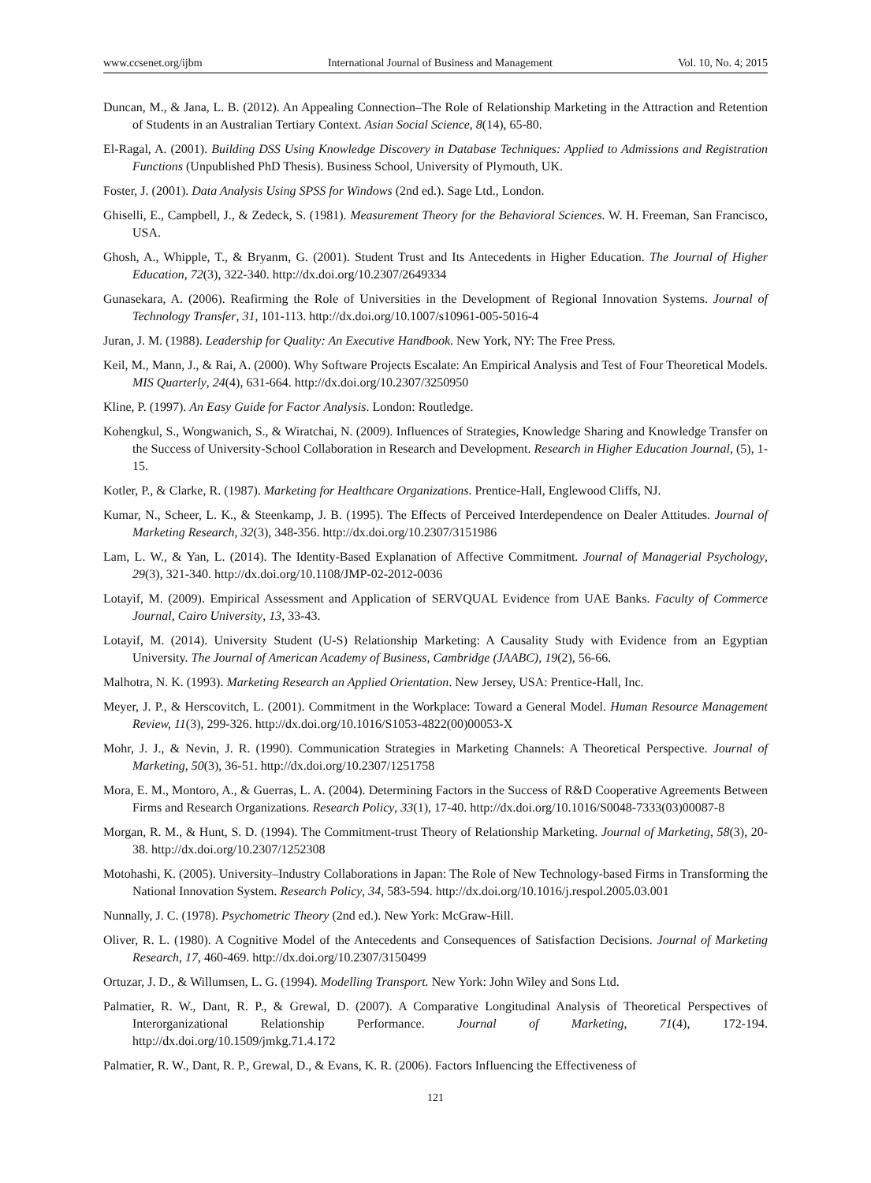www.ccsenet.org/ijbm International Journal of Business and Management Vol. 10, No. 4; 2015
Duncan, M., & Jana, L. B. (2012). An Appealing Connection–The Role of Relationship Marketing in the Attraction and Retention of Students in an Australian Tertiary Context. Asian Social Science, 8(14), 65-80.
El-Ragal, A. (2001). Building DSS Using Knowledge Discovery in Database Techniques: Applied to Admissions and Registration Functions (Unpublished PhD Thesis). Business School, University of Plymouth, UK.
Foster, J. (2001). Data Analysis Using SPSS for Windows (2nd ed.). Sage Ltd., London.
Ghiselli, E., Campbell, J., & Zedeck, S. (1981). Measurement Theory for the Behavioral Sciences. W. H. Freeman, San Francisco, USA.
Ghosh, A., Whipple, T., & Bryanm, G. (2001). Student Trust and Its Antecedents in Higher Education. The Journal of Higher Education, 72(3), 322-340. http://dx.doi.org/10.2307/2649334
Gunasekara, A. (2006). Reafirming the Role of Universities in the Development of Regional Innovation Systems. Journal of Technology Transfer, 31, 101-113. http://dx.doi.org/10.1007/s10961-005-5016-4
Juran, J. M. (1988). Leadership for Quality: An Executive Handbook. New York, NY: The Free Press.
Keil, M., Mann, J., & Rai, A. (2000). Why Software Projects Escalate: An Empirical Analysis and Test of Four Theoretical Models. MIS Quarterly, 24(4), 631-664. http://dx.doi.org/10.2307/3250950
Kline, P. (1997). An Easy Guide for Factor Analysis. London: Routledge.
Kohengkul, S., Wongwanich, S., & Wiratchai, N. (2009). Influences of Strategies, Knowledge Sharing and Knowledge Transfer on the Success of University-School Collaboration in Research and Development. Research in Higher Education Journal, (5), 1-15.
Kotler, P., & Clarke, R. (1987). Marketing for Healthcare Organizations. Prentice-Hall, Englewood Cliffs, NJ.
Kumar, N., Scheer, L. K., & Steenkamp, J. B. (1995). The Effects of Perceived Interdependence on Dealer Attitudes. Journal of Marketing Research, 32(3), 348-356. http://dx.doi.org/10.2307/3151986
Lam, L. W., & Yan, L. (2014). The Identity-Based Explanation of Affective Commitment. Journal of Managerial Psychology, 29(3), 321-340. http://dx.doi.org/10.1108/JMP-02-2012-0036
Lotayif, M. (2009). Empirical Assessment and Application of SERVQUAL Evidence from UAE Banks. Faculty of Commerce Journal, Cairo University, 13, 33-43.
Lotayif, M. (2014). University Student (U-S) Relationship Marketing: A Causality Study with Evidence from an Egyptian University. The Journal of American Academy of Business, Cambridge (JAABC), 19(2), 56-66.
Malhotra, N. K. (1993). Marketing Research an Applied Orientation. New Jersey, USA: Prentice-Hall, Inc.
Meyer, J. P., & Herscovitch, L. (2001). Commitment in the Workplace: Toward a General Model. Human Resource Management Review, 11(3), 299-326. http://dx.doi.org/10.1016/S1053-4822(00)00053-X
Mohr, J. J., & Nevin, J. R. (1990). Communication Strategies in Marketing Channels: A Theoretical Perspective. Journal of Marketing, 50(3), 36-51. http://dx.doi.org/10.2307/1251758
Mora, E. M., Montoro, A., & Guerras, L. A. (2004). Determining Factors in the Success of R&D Cooperative Agreements Between Firms and Research Organizations. Research Policy, 33(1), 17-40. http://dx.doi.org/10.1016/S0048-7333(03)00087-8
Morgan, R. M., & Hunt, S. D. (1994). The Commitment-trust Theory of Relationship Marketing. Journal of Marketing, 58(3), 20-38. http://dx.doi.org/10.2307/1252308
Motohashi, K. (2005). University–Industry Collaborations in Japan: The Role of New Technology-based Firms in Transforming the National Innovation System. Research Policy, 34, 583-594. http://dx.doi.org/10.1016/j.respol.2005.03.001
Nunnally, J. C. (1978). Psychometric Theory (2nd ed.). New York: McGraw-Hill.
Oliver, R. L. (1980). A Cognitive Model of the Antecedents and Consequences of Satisfaction Decisions. Journal of Marketing Research, 17, 460-469. http://dx.doi.org/10.2307/3150499
Ortuzar, J. D., & Willumsen, L. G. (1994). Modelling Transport. New York: John Wiley and Sons Ltd.
Palmatier, R. W., Dant, R. P., & Grewal, D. (2007). A Comparative Longitudinal Analysis of Theoretical Perspectives of Interorganizational Relationship Performance. Journal of Marketing, 71(4), 172-194. http://dx.doi.org/10.1509/jmkg.71.4.172
Palmatier, R. W., Dant, R. P., Grewal, D., & Evans, K. R. (2006). Factors Influencing the Effectiveness of
121